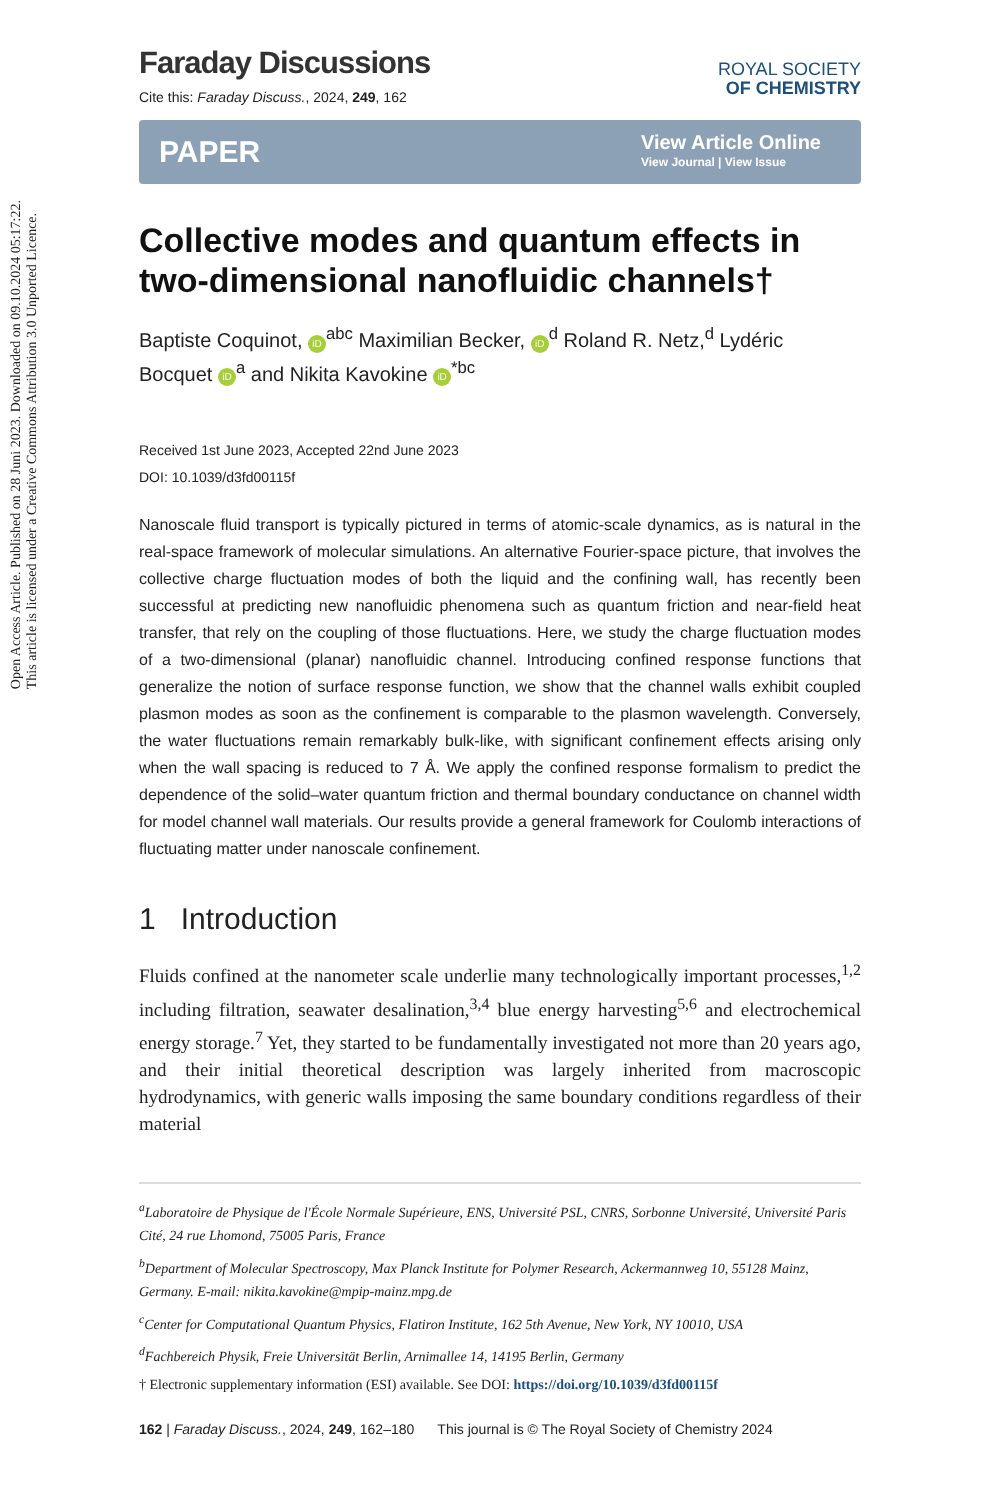Open Access Article. Published on 28 Juni 2023. Downloaded on 09.10.2024 05:17:22.
This article is licensed under a Creative Commons Attribution 3.0 Unported Licence.
Faraday Discussions
Cite this: Faraday Discuss., 2024, 249, 162
ROYAL SOCIETY
OF CHEMISTRY
PAPER
View Article Online
View Journal | View Issue
Collective modes and quantum effects in two-dimensional nanofluidic channels†
Baptiste Coquinot, iD<sup>abc</sup> Maximilian Becker, iD<sup>d</sup> Roland R. Netz,<sup>d</sup> Lydéric Bocquet iD<sup>a</sup> and Nikita Kavokine iD<sup>*bc</sup>
Received 1st June 2023, Accepted 22nd June 2023
DOI: 10.1039/d3fd00115f
Nanoscale fluid transport is typically pictured in terms of atomic-scale dynamics, as is natural in the real-space framework of molecular simulations. An alternative Fourier-space picture, that involves the collective charge fluctuation modes of both the liquid and the confining wall, has recently been successful at predicting new nanofluidic phenomena such as quantum friction and near-field heat transfer, that rely on the coupling of those fluctuations. Here, we study the charge fluctuation modes of a two-dimensional (planar) nanofluidic channel. Introducing confined response functions that generalize the notion of surface response function, we show that the channel walls exhibit coupled plasmon modes as soon as the confinement is comparable to the plasmon wavelength. Conversely, the water fluctuations remain remarkably bulk-like, with significant confinement effects arising only when the wall spacing is reduced to 7 Å. We apply the confined response formalism to predict the dependence of the solid–water quantum friction and thermal boundary conductance on channel width for model channel wall materials. Our results provide a general framework for Coulomb interactions of fluctuating matter under nanoscale confinement.
1 Introduction
Fluids confined at the nanometer scale underlie many technologically important processes,<sup>1,2</sup> including filtration, seawater desalination,<sup>3,4</sup> blue energy harvesting<sup>5,6</sup> and electrochemical energy storage.<sup>7</sup> Yet, they started to be fundamentally investigated not more than 20 years ago, and their initial theoretical description was largely inherited from macroscopic hydrodynamics, with generic walls imposing the same boundary conditions regardless of their material
<sup>a</sup> Laboratoire de Physique de l'École Normale Supérieure, ENS, Université PSL, CNRS, Sorbonne Université, Université Paris Cité, 24 rue Lhomond, 75005 Paris, France
<sup>b</sup> Department of Molecular Spectroscopy, Max Planck Institute for Polymer Research, Ackermannweg 10, 55128 Mainz, Germany. E-mail: nikita.kavokine@mpip-mainz.mpg.de
<sup>c</sup> Center for Computational Quantum Physics, Flatiron Institute, 162 5th Avenue, New York, NY 10010, USA
<sup>d</sup> Fachbereich Physik, Freie Universität Berlin, Arnimallee 14, 14195 Berlin, Germany
† Electronic supplementary information (ESI) available. See DOI: https://doi.org/10.1039/d3fd00115f
162 | Faraday Discuss., 2024, 249, 162–180 This journal is © The Royal Society of Chemistry 2024